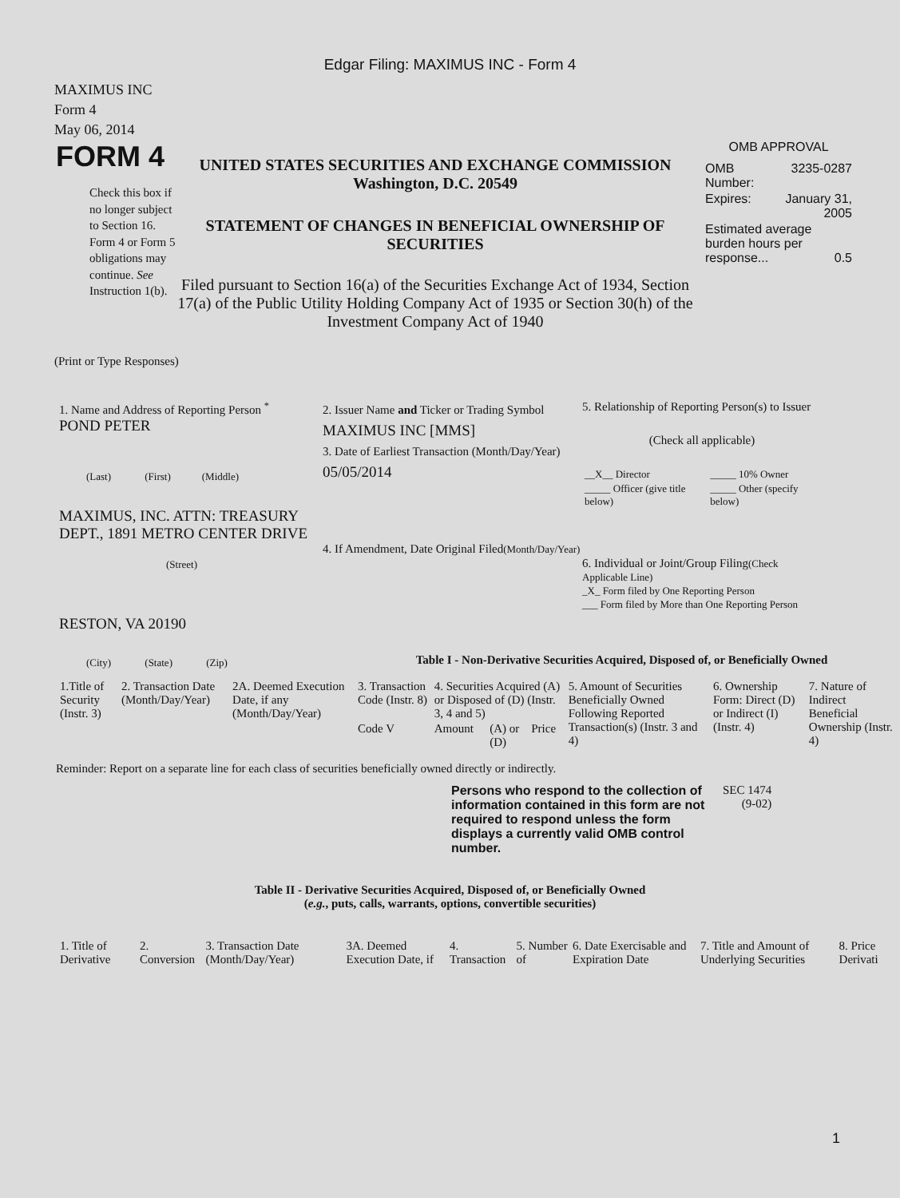Edgar Filing: MAXIMUS INC - Form 4
MAXIMUS INC
Form 4
May 06, 2014
FORM 4
Check this box if no longer subject to Section 16. Form 4 or Form 5 obligations may continue. See Instruction 1(b).
UNITED STATES SECURITIES AND EXCHANGE COMMISSION
Washington, D.C. 20549
STATEMENT OF CHANGES IN BENEFICIAL OWNERSHIP OF SECURITIES
Filed pursuant to Section 16(a) of the Securities Exchange Act of 1934, Section 17(a) of the Public Utility Holding Company Act of 1935 or Section 30(h) of the Investment Company Act of 1940
OMB APPROVAL
| OMB Number: | 3235-0287 |
| Expires: | January 31, 2005 |
| Estimated average burden hours per response... 0.5 | |
(Print or Type Responses)
1. Name and Address of Reporting Person <sup>*</sup>
POND PETER
(Last) (First) (Middle)
MAXIMUS, INC. ATTN: TREASURY DEPT., 1891 METRO CENTER DRIVE
(Street)
RESTON, VA 20190
(City) (State) (Zip)
2. Issuer Name and Ticker or Trading Symbol
MAXIMUS INC [MMS]
3. Date of Earliest Transaction (Month/Day/Year)
05/05/2014
4. If Amendment, Date Original Filed(Month/Day/Year)
5. Relationship of Reporting Person(s) to Issuer
(Check all applicable)
| __X__ Director | _____ 10% Owner |
| _____ Officer (give title below) | _____ Other (specify below) |
6. Individual or Joint/Group Filing(Check Applicable Line)
_X_ Form filed by One Reporting Person
___ Form filed by More than One Reporting Person
Table I - Non-Derivative Securities Acquired, Disposed of, or Beneficially Owned
| 1.Title of Security (Instr. 3) | 2. Transaction Date (Month/Day/Year) | 2A. Deemed Execution Date, if any (Month/Day/Year) | 3. Transaction Code (Instr. 8) | 4. Securities Acquired (A) or Disposed of (D) (Instr. 3, 4 and 5) | | | 5. Amount of Securities Beneficially Owned Following Reported Transaction(s) (Instr. 3 and 4) | 6. Ownership Form: Direct (D) or Indirect (I) (Instr. 4) | 7. Nature of Indirect Beneficial Ownership (Instr. 4) |
| --- | --- | --- | --- | --- | --- | --- | --- | --- | --- |
| | | | Code V | Amount | (A) or (D) | Price | | | |
Reminder: Report on a separate line for each class of securities beneficially owned directly or indirectly.
Persons who respond to the collection of information contained in this form are not required to respond unless the form displays a currently valid OMB control number.
SEC 1474
(9-02)
Table II - Derivative Securities Acquired, Disposed of, or Beneficially Owned
(e.g., puts, calls, warrants, options, convertible securities)
| 1. Title of Derivative | 2. Conversion | 3. Transaction Date (Month/Day/Year) | 3A. Deemed Execution Date, if | 4. Transaction | 5. Number of | 6. Date Exercisable and Expiration Date | 7. Title and Amount of Underlying Securities | 8. Price Derivati |
| --- | --- | --- | --- | --- | --- | --- | --- | --- |
1